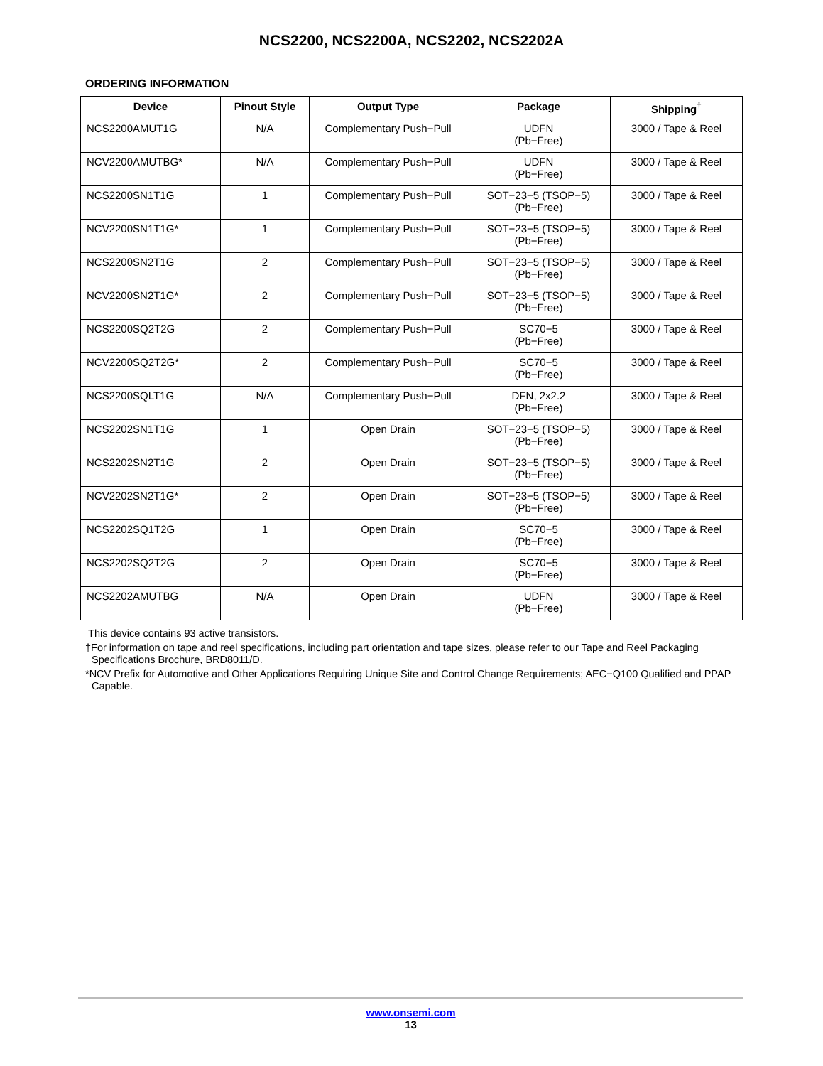NCS2200, NCS2200A, NCS2202, NCS2202A
ORDERING INFORMATION
| Device | Pinout Style | Output Type | Package | Shipping<sup>†</sup> |
| --- | --- | --- | --- | --- |
| NCS2200AMUT1G | N/A | Complementary Push−Pull | UDFN (Pb−Free) | 3000 / Tape & Reel |
| NCV2200AMUTBG* | N/A | Complementary Push−Pull | UDFN (Pb−Free) | 3000 / Tape & Reel |
| NCS2200SN1T1G | 1 | Complementary Push−Pull | SOT−23−5 (TSOP−5) (Pb−Free) | 3000 / Tape & Reel |
| NCV2200SN1T1G* | 1 | Complementary Push−Pull | SOT−23−5 (TSOP−5) (Pb−Free) | 3000 / Tape & Reel |
| NCS2200SN2T1G | 2 | Complementary Push−Pull | SOT−23−5 (TSOP−5) (Pb−Free) | 3000 / Tape & Reel |
| NCV2200SN2T1G* | 2 | Complementary Push−Pull | SOT−23−5 (TSOP−5) (Pb−Free) | 3000 / Tape & Reel |
| NCS2200SQ2T2G | 2 | Complementary Push−Pull | SC70−5 (Pb−Free) | 3000 / Tape & Reel |
| NCV2200SQ2T2G* | 2 | Complementary Push−Pull | SC70−5 (Pb−Free) | 3000 / Tape & Reel |
| NCS2200SQLT1G | N/A | Complementary Push−Pull | DFN, 2x2.2 (Pb−Free) | 3000 / Tape & Reel |
| NCS2202SN1T1G | 1 | Open Drain | SOT−23−5 (TSOP−5) (Pb−Free) | 3000 / Tape & Reel |
| NCS2202SN2T1G | 2 | Open Drain | SOT−23−5 (TSOP−5) (Pb−Free) | 3000 / Tape & Reel |
| NCV2202SN2T1G* | 2 | Open Drain | SOT−23−5 (TSOP−5) (Pb−Free) | 3000 / Tape & Reel |
| NCS2202SQ1T2G | 1 | Open Drain | SC70−5 (Pb−Free) | 3000 / Tape & Reel |
| NCS2202SQ2T2G | 2 | Open Drain | SC70−5 (Pb−Free) | 3000 / Tape & Reel |
| NCS2202AMUTBG | N/A | Open Drain | UDFN (Pb−Free) | 3000 / Tape & Reel |
This device contains 93 active transistors.
†For information on tape and reel specifications, including part orientation and tape sizes, please refer to our Tape and Reel Packaging Specifications Brochure, BRD8011/D.
*NCV Prefix for Automotive and Other Applications Requiring Unique Site and Control Change Requirements; AEC−Q100 Qualified and PPAP Capable.
www.onsemi.com
13